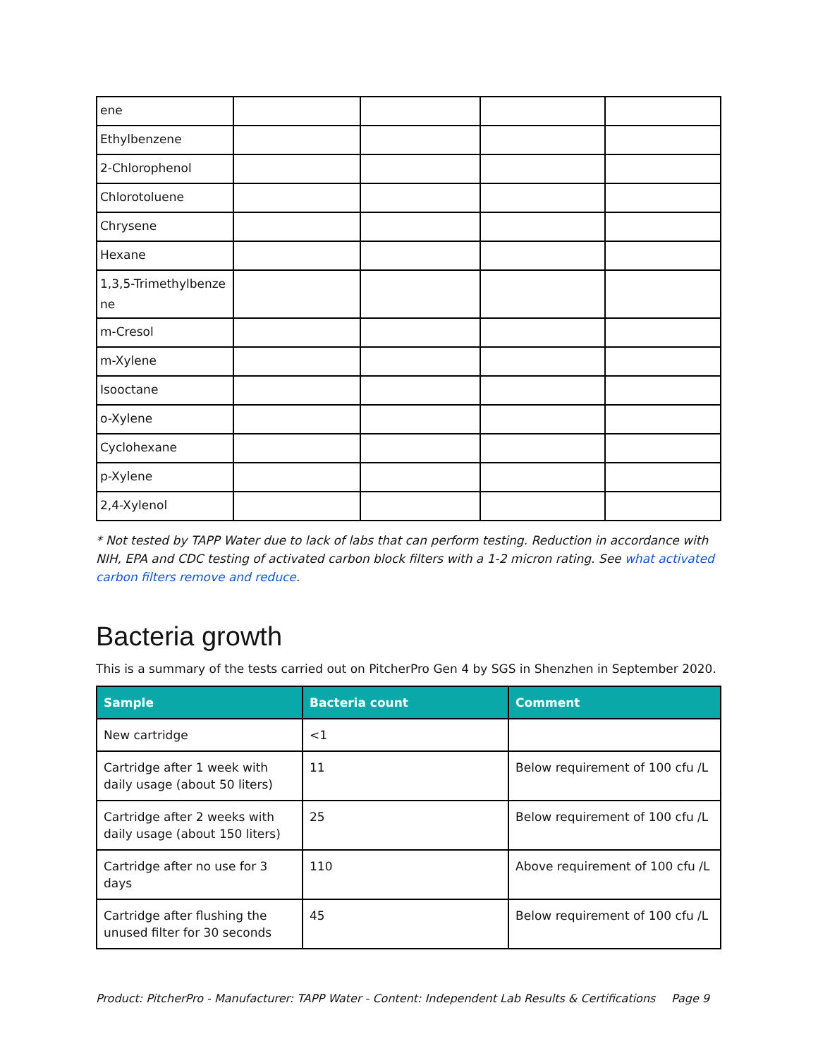| ene | | | | |
| Ethylbenzene | | | | |
| 2-Chlorophenol | | | | |
| Chlorotoluene | | | | |
| Chrysene | | | | |
| Hexane | | | | |
| 1,3,5-Trimethylbenze ne | | | | |
| m-Cresol | | | | |
| m-Xylene | | | | |
| Isooctane | | | | |
| o-Xylene | | | | |
| Cyclohexane | | | | |
| p-Xylene | | | | |
| 2,4-Xylenol | | | | |
* Not tested by TAPP Water due to lack of labs that can perform testing. Reduction in accordance with NIH, EPA and CDC testing of activated carbon block filters with a 1-2 micron rating. See what activated carbon filters remove and reduce.
Bacteria growth
This is a summary of the tests carried out on PitcherPro Gen 4 by SGS in Shenzhen in September 2020.
| Sample | Bacteria count | Comment |
| --- | --- | --- |
| New cartridge | <1 | |
| Cartridge after 1 week with daily usage (about 50 liters) | 11 | Below requirement of 100 cfu /L |
| Cartridge after 2 weeks with daily usage (about 150 liters) | 25 | Below requirement of 100 cfu /L |
| Cartridge after no use for 3 days | 110 | Above requirement of 100 cfu /L |
| Cartridge after flushing the unused filter for 30 seconds | 45 | Below requirement of 100 cfu /L |
Product: PitcherPro - Manufacturer: TAPP Water - Content: Independent Lab Results & Certifications Page 9